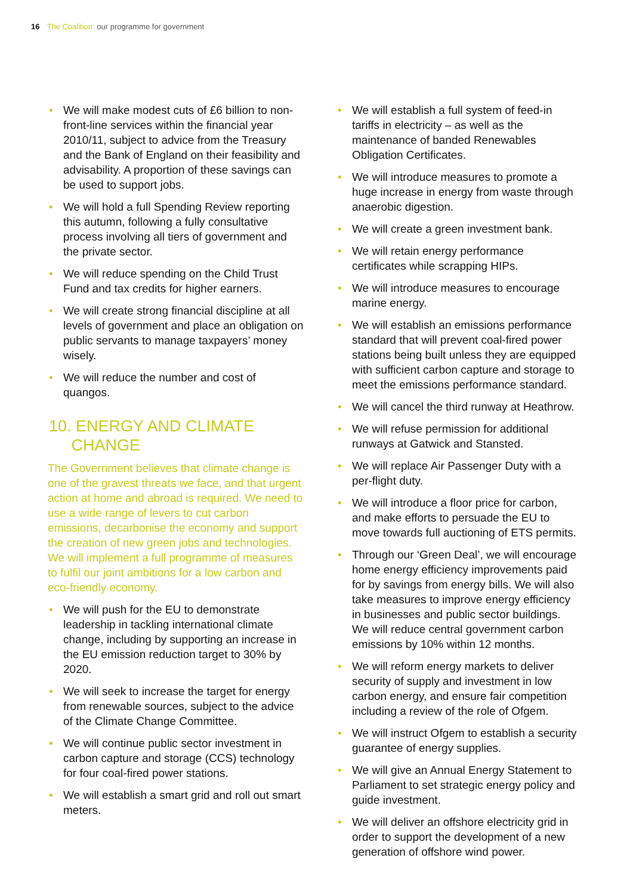16 The Coalition: our programme for government
• We will make modest cuts of £6 billion to non-front-line services within the financial year 2010/11, subject to advice from the Treasury and the Bank of England on their feasibility and advisability. A proportion of these savings can be used to support jobs.
• We will hold a full Spending Review reporting this autumn, following a fully consultative process involving all tiers of government and the private sector.
• We will reduce spending on the Child Trust Fund and tax credits for higher earners.
• We will create strong financial discipline at all levels of government and place an obligation on public servants to manage taxpayers’ money wisely.
• We will reduce the number and cost of quangos.
10. ENERGY AND CLIMATE
CHANGE
The Government believes that climate change is one of the gravest threats we face, and that urgent action at home and abroad is required. We need to use a wide range of levers to cut carbon emissions, decarbonise the economy and support the creation of new green jobs and technologies. We will implement a full programme of measures to fulfil our joint ambitions for a low carbon and eco-friendly economy.
• We will push for the EU to demonstrate leadership in tackling international climate change, including by supporting an increase in the EU emission reduction target to 30% by 2020.
• We will seek to increase the target for energy from renewable sources, subject to the advice of the Climate Change Committee.
• We will continue public sector investment in carbon capture and storage (CCS) technology for four coal-fired power stations.
• We will establish a smart grid and roll out smart meters.
• We will establish a full system of feed-in tariffs in electricity – as well as the maintenance of banded Renewables Obligation Certificates.
• We will introduce measures to promote a huge increase in energy from waste through anaerobic digestion.
• We will create a green investment bank.
• We will retain energy performance certificates while scrapping HIPs.
• We will introduce measures to encourage marine energy.
• We will establish an emissions performance standard that will prevent coal-fired power stations being built unless they are equipped with sufficient carbon capture and storage to meet the emissions performance standard.
• We will cancel the third runway at Heathrow.
• We will refuse permission for additional runways at Gatwick and Stansted.
• We will replace Air Passenger Duty with a per-flight duty.
• We will introduce a floor price for carbon, and make efforts to persuade the EU to move towards full auctioning of ETS permits.
• Through our ‘Green Deal’, we will encourage home energy efficiency improvements paid for by savings from energy bills. We will also take measures to improve energy efficiency in businesses and public sector buildings. We will reduce central government carbon emissions by 10% within 12 months.
• We will reform energy markets to deliver security of supply and investment in low carbon energy, and ensure fair competition including a review of the role of Ofgem.
• We will instruct Ofgem to establish a security guarantee of energy supplies.
• We will give an Annual Energy Statement to Parliament to set strategic energy policy and guide investment.
• We will deliver an offshore electricity grid in order to support the development of a new generation of offshore wind power.